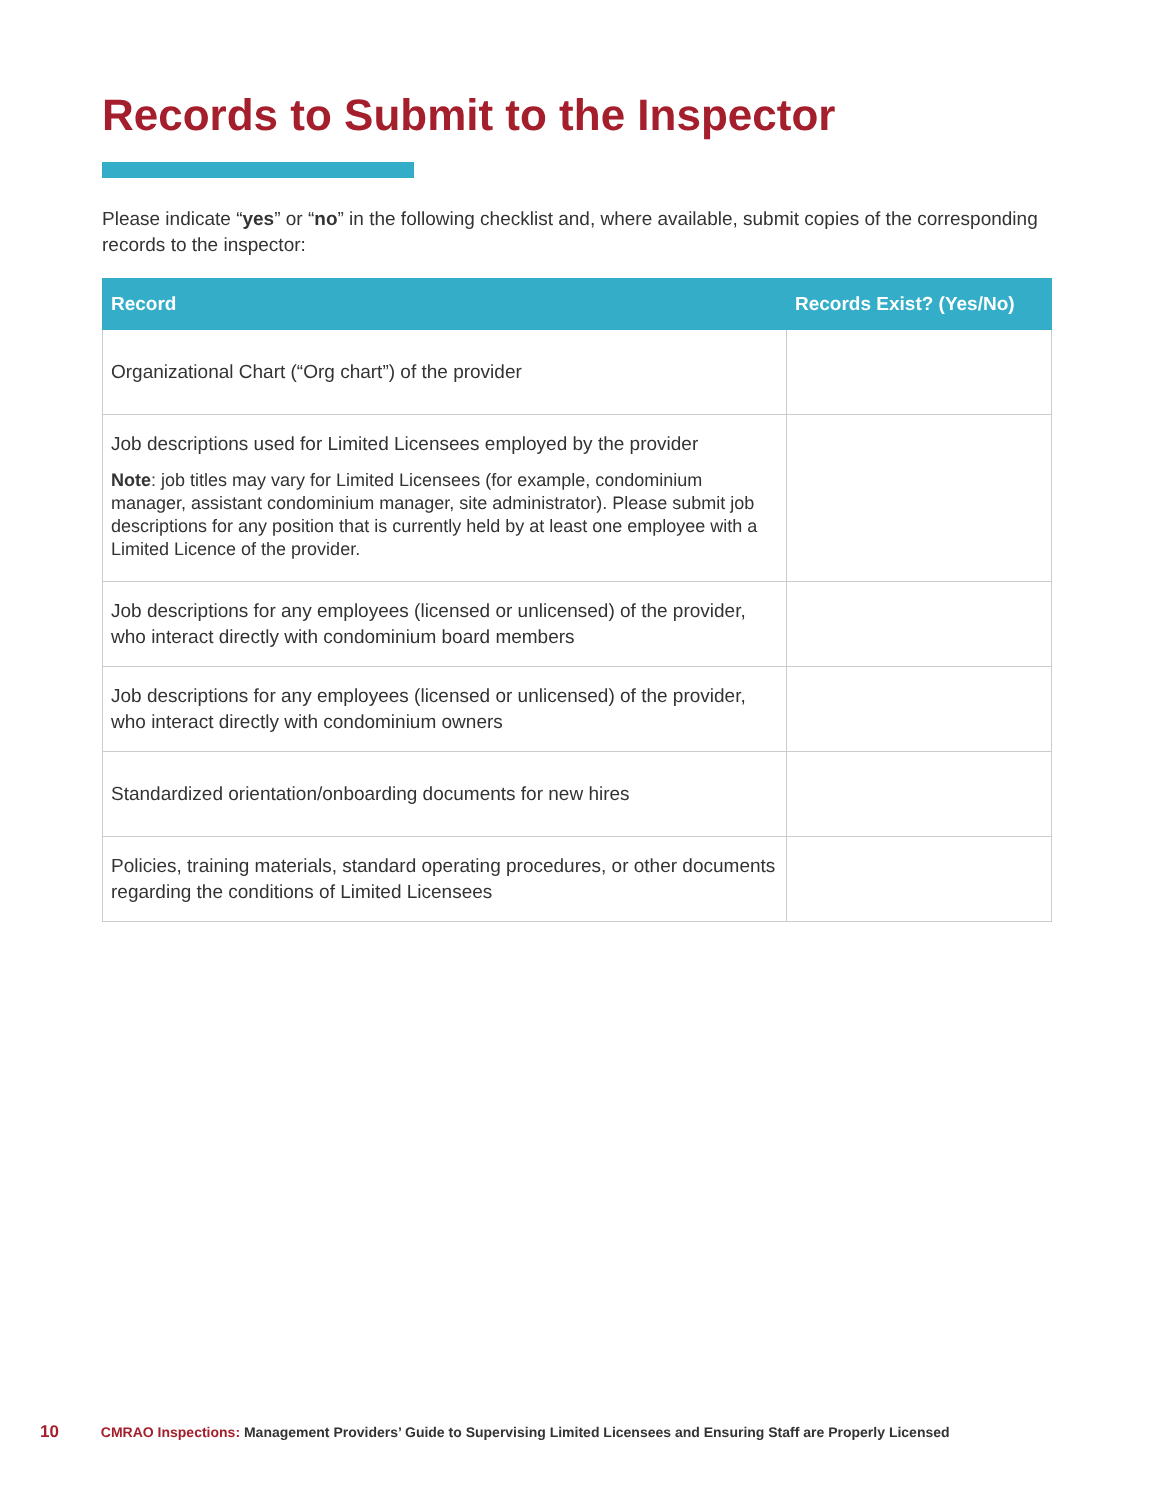Records to Submit to the Inspector
Please indicate “yes” or “no” in the following checklist and, where available, submit copies of the corresponding records to the inspector:
| Record | Records Exist? (Yes/No) |
| --- | --- |
| Organizational Chart (“Org chart”) of the provider | |
| Job descriptions used for Limited Licensees employed by the provider Note : job titles may vary for Limited Licensees (for example, condominium manager, assistant condominium manager, site administrator). Please submit job descriptions for any position that is currently held by at least one employee with a Limited Licence of the provider. | |
| Job descriptions for any employees (licensed or unlicensed) of the provider, who interact directly with condominium board members | |
| Job descriptions for any employees (licensed or unlicensed) of the provider, who interact directly with condominium owners | |
| Standardized orientation/onboarding documents for new hires | |
| Policies, training materials, standard operating procedures, or other documents regarding the conditions of Limited Licensees | |
10 CMRAO Inspections: Management Providers’ Guide to Supervising Limited Licensees and Ensuring Staff are Properly Licensed